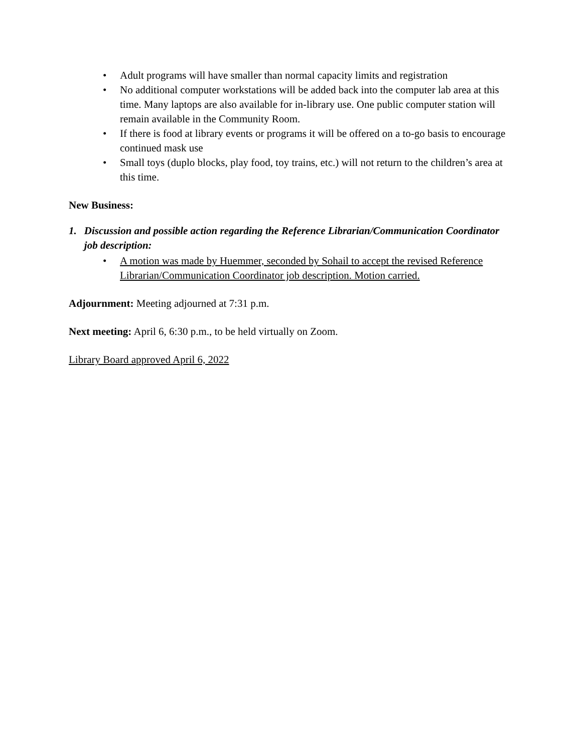• Adult programs will have smaller than normal capacity limits and registration
• No additional computer workstations will be added back into the computer lab area at this time. Many laptops are also available for in-library use. One public computer station will remain available in the Community Room.
• If there is food at library events or programs it will be offered on a to-go basis to encourage continued mask use
• Small toys (duplo blocks, play food, toy trains, etc.) will not return to the children’s area at this time.
New Business:
1. Discussion and possible action regarding the Reference Librarian/Communication Coordinator job description:
• A motion was made by Huemmer, seconded by Sohail to accept the revised Reference Librarian/Communication Coordinator job description. Motion carried.
Adjournment: Meeting adjourned at 7:31 p.m.
Next meeting: April 6, 6:30 p.m., to be held virtually on Zoom.
Library Board approved April 6, 2022